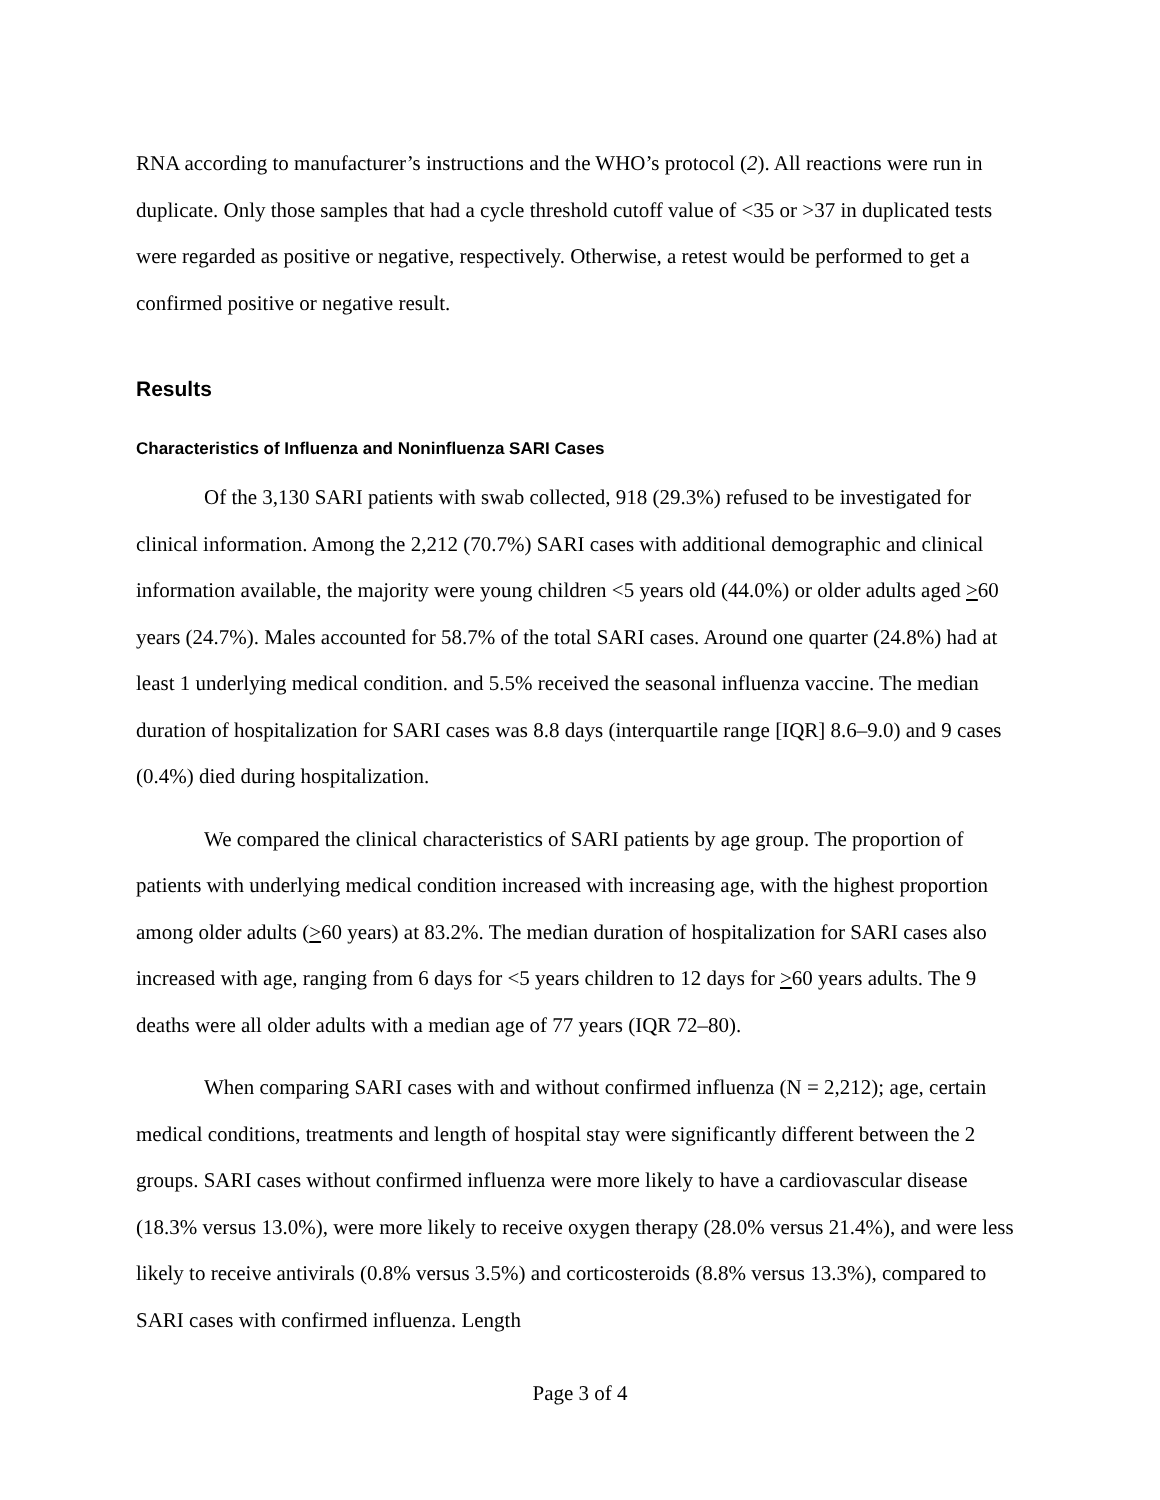RNA according to manufacturer’s instructions and the WHO’s protocol (2). All reactions were run in duplicate. Only those samples that had a cycle threshold cutoff value of <35 or >37 in duplicated tests were regarded as positive or negative, respectively. Otherwise, a retest would be performed to get a confirmed positive or negative result.
Results
Characteristics of Influenza and Noninfluenza SARI Cases
Of the 3,130 SARI patients with swab collected, 918 (29.3%) refused to be investigated for clinical information. Among the 2,212 (70.7%) SARI cases with additional demographic and clinical information available, the majority were young children <5 years old (44.0%) or older adults aged >60 years (24.7%). Males accounted for 58.7% of the total SARI cases. Around one quarter (24.8%) had at least 1 underlying medical condition. and 5.5% received the seasonal influenza vaccine. The median duration of hospitalization for SARI cases was 8.8 days (interquartile range [IQR] 8.6–9.0) and 9 cases (0.4%) died during hospitalization.
We compared the clinical characteristics of SARI patients by age group. The proportion of patients with underlying medical condition increased with increasing age, with the highest proportion among older adults (>60 years) at 83.2%. The median duration of hospitalization for SARI cases also increased with age, ranging from 6 days for <5 years children to 12 days for >60 years adults. The 9 deaths were all older adults with a median age of 77 years (IQR 72–80).
When comparing SARI cases with and without confirmed influenza (N = 2,212); age, certain medical conditions, treatments and length of hospital stay were significantly different between the 2 groups. SARI cases without confirmed influenza were more likely to have a cardiovascular disease (18.3% versus 13.0%), were more likely to receive oxygen therapy (28.0% versus 21.4%), and were less likely to receive antivirals (0.8% versus 3.5%) and corticosteroids (8.8% versus 13.3%), compared to SARI cases with confirmed influenza. Length
Page 3 of 4